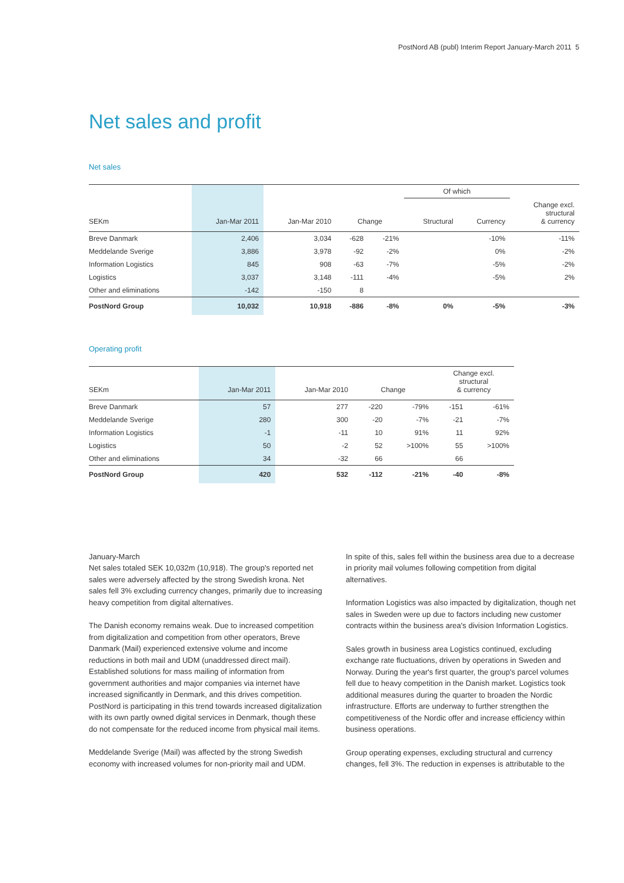PostNord AB (publ) Interim Report January-March 2011 5
Net sales and profit
Net sales
| | | | | | Of which | | |
| --- | --- | --- | --- | --- | --- | --- | --- |
| SEKm | Jan-Mar 2011 | Jan-Mar 2010 | Change | | Structural | Currency | Change excl. structural & currency |
| Breve Danmark | 2,406 | 3,034 | -628 | -21% | | -10% | -11% |
| Meddelande Sverige | 3,886 | 3,978 | -92 | -2% | | 0% | -2% |
| Information Logistics | 845 | 908 | -63 | -7% | | -5% | -2% |
| Logistics | 3,037 | 3,148 | -111 | -4% | | -5% | 2% |
| Other and eliminations | -142 | -150 | 8 | | | | |
| PostNord Group | 10,032 | 10,918 | -886 | -8% | 0% | -5% | -3% |
Operating profit
| SEKm | Jan-Mar 2011 | Jan-Mar 2010 | Change | | Change excl. structural & currency | |
| --- | --- | --- | --- | --- | --- | --- |
| Breve Danmark | 57 | 277 | -220 | -79% | -151 | -61% |
| Meddelande Sverige | 280 | 300 | -20 | -7% | -21 | -7% |
| Information Logistics | -1 | -11 | 10 | 91% | 11 | 92% |
| Logistics | 50 | -2 | 52 | >100% | 55 | >100% |
| Other and eliminations | 34 | -32 | 66 | | 66 | |
| PostNord Group | 420 | 532 | -112 | -21% | -40 | -8% |
January-March
Net sales totaled SEK 10,032m (10,918). The group's reported net sales were adversely affected by the strong Swedish krona. Net sales fell 3% excluding currency changes, primarily due to increasing heavy competition from digital alternatives.
The Danish economy remains weak. Due to increased competition from digitalization and competition from other operators, Breve Danmark (Mail) experienced extensive volume and income reductions in both mail and UDM (unaddressed direct mail). Established solutions for mass mailing of information from government authorities and major companies via internet have increased significantly in Denmark, and this drives competition. PostNord is participating in this trend towards increased digitalization with its own partly owned digital services in Denmark, though these do not compensate for the reduced income from physical mail items.
Meddelande Sverige (Mail) was affected by the strong Swedish economy with increased volumes for non-priority mail and UDM.
In spite of this, sales fell within the business area due to a decrease in priority mail volumes following competition from digital alternatives.
Information Logistics was also impacted by digitalization, though net sales in Sweden were up due to factors including new customer contracts within the business area's division Information Logistics.
Sales growth in business area Logistics continued, excluding exchange rate fluctuations, driven by operations in Sweden and Norway. During the year's first quarter, the group's parcel volumes fell due to heavy competition in the Danish market. Logistics took additional measures during the quarter to broaden the Nordic infrastructure. Efforts are underway to further strengthen the competitiveness of the Nordic offer and increase efficiency within business operations.
Group operating expenses, excluding structural and currency changes, fell 3%. The reduction in expenses is attributable to the